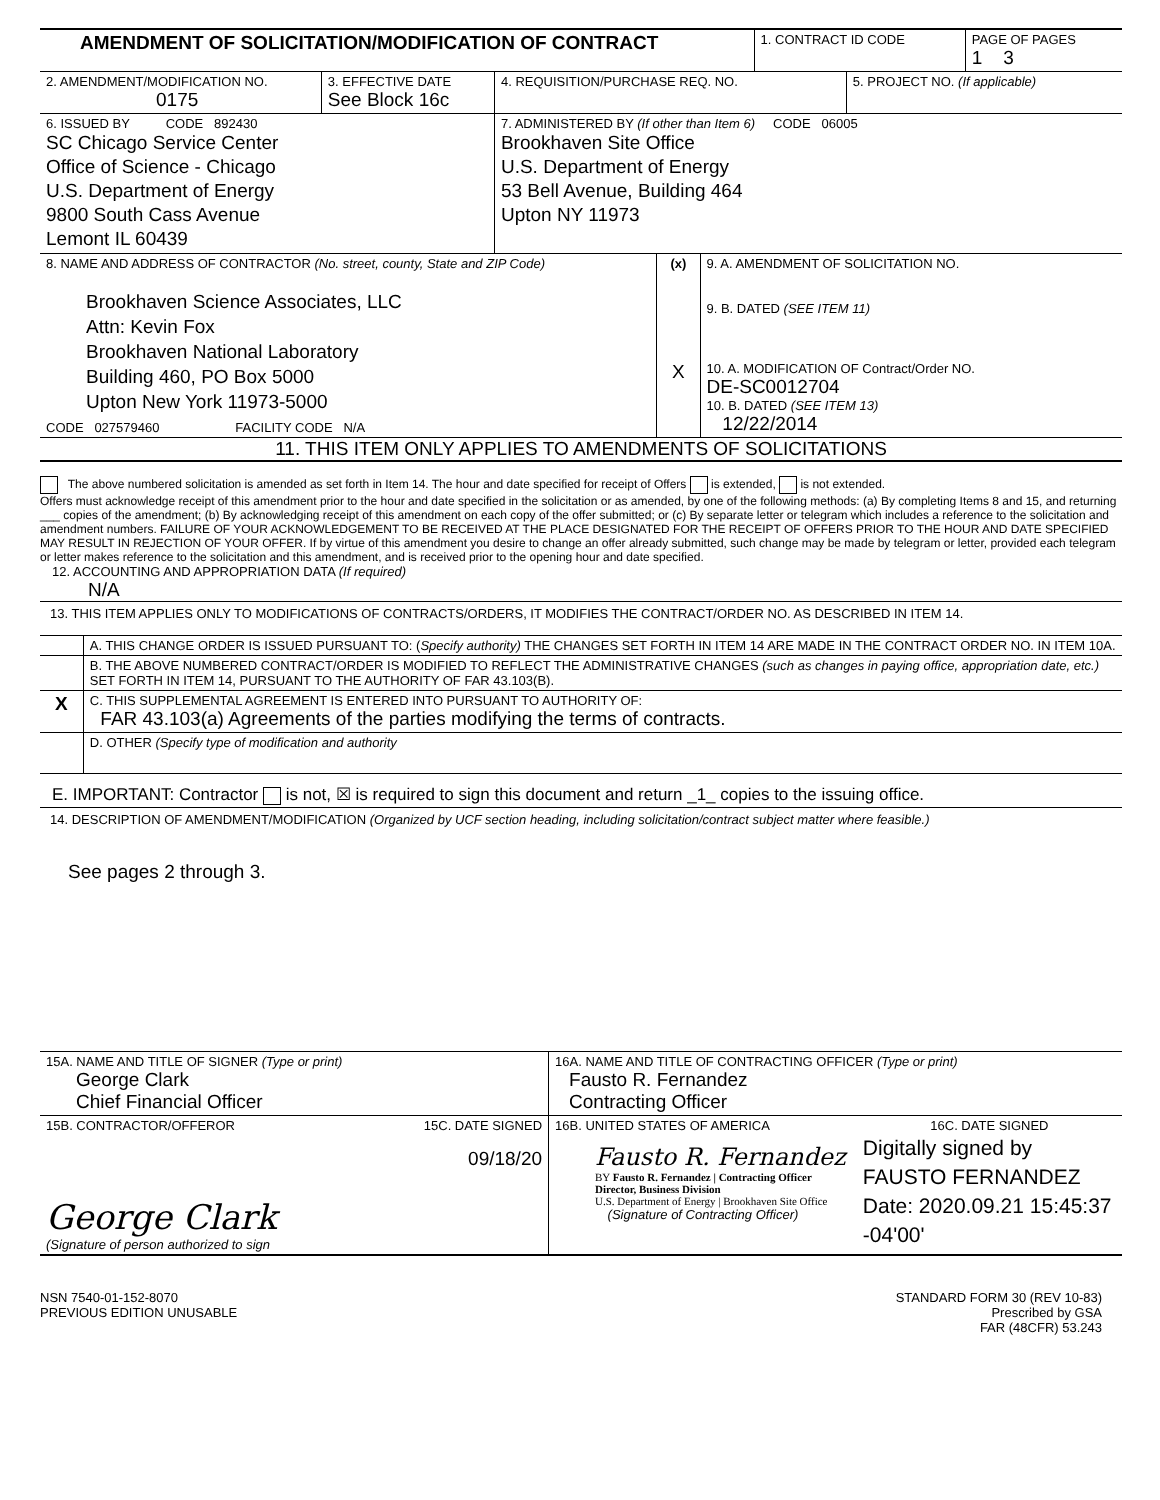| AMENDMENT OF SOLICITATION/MODIFICATION OF CONTRACT | 1. CONTRACT ID CODE | PAGE OF PAGES 1 3 |
| 2. AMENDMENT/MODIFICATION NO. 0175 | 3. EFFECTIVE DATE See Block 16c | 4. REQUISITION/PURCHASE REQ. NO. | 5. PROJECT NO. (If applicable) |
| 6. ISSUED BY CODE 892430 SC Chicago Service Center Office of Science - Chicago U.S. Department of Energy 9800 South Cass Avenue Lemont IL 60439 | 7. ADMINISTERED BY (If other than Item 6) CODE 06005 Brookhaven Site Office U.S. Department of Energy 53 Bell Avenue, Building 464 Upton NY 11973 |
| 8. NAME AND ADDRESS OF CONTRACTOR (No. street, county, State and ZIP Code) Brookhaven Science Associates, LLC Attn: Kevin Fox Brookhaven National Laboratory Building 460, PO Box 5000 Upton New York 11973-5000 CODE 027579460 FACILITY CODE N/A | (x) X | 9. A. AMENDMENT OF SOLICITATION NO. 9. B. DATED (SEE ITEM 11) 10. A. MODIFICATION OF Contract/Order NO. DE-SC0012704 10. B. DATED (SEE ITEM 13) 12/22/2014 |
11. THIS ITEM ONLY APPLIES TO AMENDMENTS OF SOLICITATIONS
The above numbered solicitation is amended as set forth in Item 14. The hour and date specified for receipt of Offers is extended, is not extended.
Offers must acknowledge receipt of this amendment prior to the hour and date specified in the solicitation or as amended, by one of the following methods: (a) By completing Items 8 and 15, and returning ___ copies of the amendment; (b) By acknowledging receipt of this amendment on each copy of the offer submitted; or (c) By separate letter or telegram which includes a reference to the solicitation and amendment numbers. FAILURE OF YOUR ACKNOWLEDGEMENT TO BE RECEIVED AT THE PLACE DESIGNATED FOR THE RECEIPT OF OFFERS PRIOR TO THE HOUR AND DATE SPECIFIED MAY RESULT IN REJECTION OF YOUR OFFER. If by virtue of this amendment you desire to change an offer already submitted, such change may be made by telegram or letter, provided each telegram or letter makes reference to the solicitation and this amendment, and is received prior to the opening hour and date specified.
12. ACCOUNTING AND APPROPRIATION DATA (If required)
N/A
13. THIS ITEM APPLIES ONLY TO MODIFICATIONS OF CONTRACTS/ORDERS, IT MODIFIES THE CONTRACT/ORDER NO. AS DESCRIBED IN ITEM 14.
| | A. THIS CHANGE ORDER IS ISSUED PURSUANT TO: ( Specify authority) THE CHANGES SET FORTH IN ITEM 14 ARE MADE IN THE CONTRACT ORDER NO. IN ITEM 10A. |
| | B. THE ABOVE NUMBERED CONTRACT/ORDER IS MODIFIED TO REFLECT THE ADMINISTRATIVE CHANGES (such as changes in paying office, appropriation date, etc.) SET FORTH IN ITEM 14, PURSUANT TO THE AUTHORITY OF FAR 43.103(B). |
| X | C. THIS SUPPLEMENTAL AGREEMENT IS ENTERED INTO PURSUANT TO AUTHORITY OF: FAR 43.103(a) Agreements of the parties modifying the terms of contracts. |
| | D. OTHER (Specify type of modification and authority |
E. IMPORTANT: Contractor is not, ☒ is required to sign this document and return _1_ copies to the issuing office.
14. DESCRIPTION OF AMENDMENT/MODIFICATION (Organized by UCF section heading, including solicitation/contract subject matter where feasible.)
See pages 2 through 3.
| 15A. NAME AND TITLE OF SIGNER (Type or print) George Clark Chief Financial Officer | | 16A. NAME AND TITLE OF CONTRACTING OFFICER (Type or print) Fausto R. Fernandez Contracting Officer | |
| 15B. CONTRACTOR/OFFEROR George Clark (Signature of person authorized to sign | 15C. DATE SIGNED 09/18/20 | 16B. UNITED STATES OF AMERICA Fausto R. Fernandez BY Fausto R. Fernandez / Contracting Officer Director, Business Division U.S. Department of Energy / Brookhaven Site Office (Signature of Contracting Officer) | 16C. DATE SIGNED Digitally signed by FAUSTO FERNANDEZ Date: 2020.09.21 15:45:37 -04'00' |
NSN 7540-01-152-8070
PREVIOUS EDITION UNUSABLE
STANDARD FORM 30 (REV 10-83)
Prescribed by GSA
FAR (48CFR) 53.243